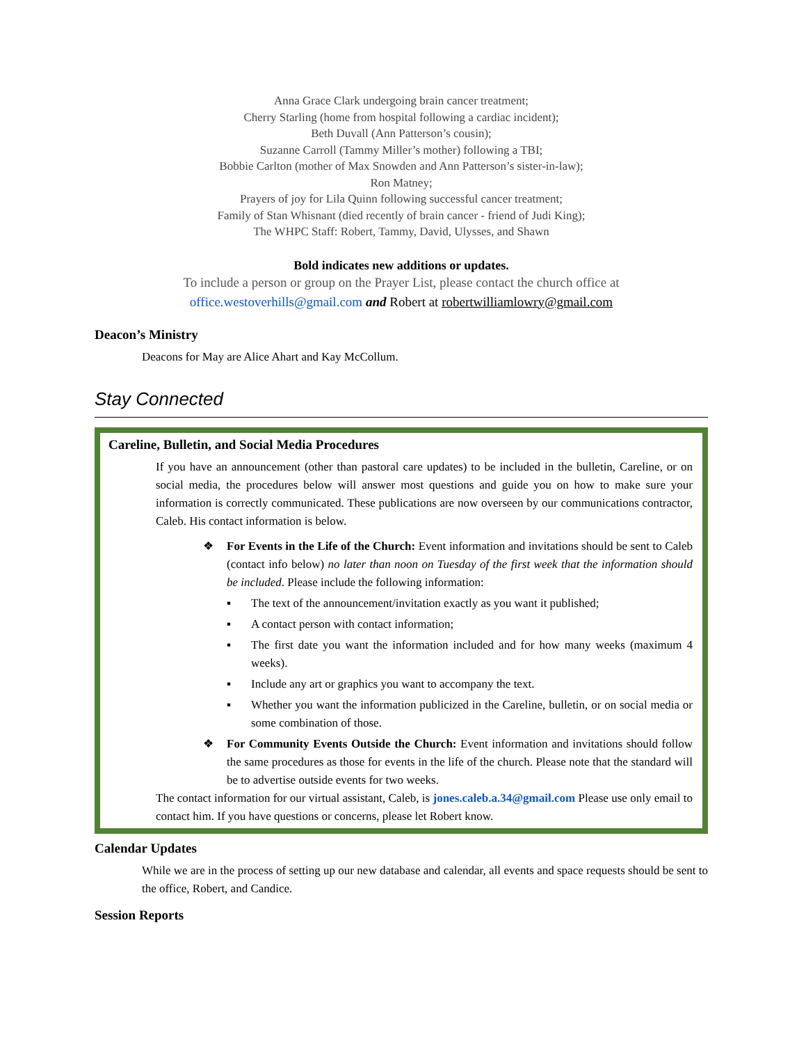Anna Grace Clark undergoing brain cancer treatment;
Cherry Starling (home from hospital following a cardiac incident);
Beth Duvall (Ann Patterson’s cousin);
Suzanne Carroll (Tammy Miller’s mother) following a TBI;
Bobbie Carlton (mother of Max Snowden and Ann Patterson’s sister-in-law);
Ron Matney;
Prayers of joy for Lila Quinn following successful cancer treatment;
Family of Stan Whisnant (died recently of brain cancer - friend of Judi King);
The WHPC Staff: Robert, Tammy, David, Ulysses, and Shawn
Bold indicates new additions or updates.
To include a person or group on the Prayer List, please contact the church office at
office.westoverhills@gmail.com and Robert at robertwilliamlowry@gmail.com
Deacon’s Ministry
Deacons for May are Alice Ahart and Kay McCollum.
Stay Connected
Careline, Bulletin, and Social Media Procedures
If you have an announcement (other than pastoral care updates) to be included in the bulletin, Careline, or on social media, the procedures below will answer most questions and guide you on how to make sure your information is correctly communicated. These publications are now overseen by our communications contractor, Caleb. His contact information is below.
❖ For Events in the Life of the Church: Event information and invitations should be sent to Caleb (contact info below) no later than noon on Tuesday of the first week that the information should be included. Please include the following information:
▪ The text of the announcement/invitation exactly as you want it published;
▪ A contact person with contact information;
▪ The first date you want the information included and for how many weeks (maximum 4 weeks).
▪ Include any art or graphics you want to accompany the text.
▪ Whether you want the information publicized in the Careline, bulletin, or on social media or some combination of those.
❖ For Community Events Outside the Church: Event information and invitations should follow the same procedures as those for events in the life of the church. Please note that the standard will be to advertise outside events for two weeks.
The contact information for our virtual assistant, Caleb, is jones.caleb.a.34@gmail.com Please use only email to contact him. If you have questions or concerns, please let Robert know.
Calendar Updates
While we are in the process of setting up our new database and calendar, all events and space requests should be sent to the office, Robert, and Candice.
Session Reports